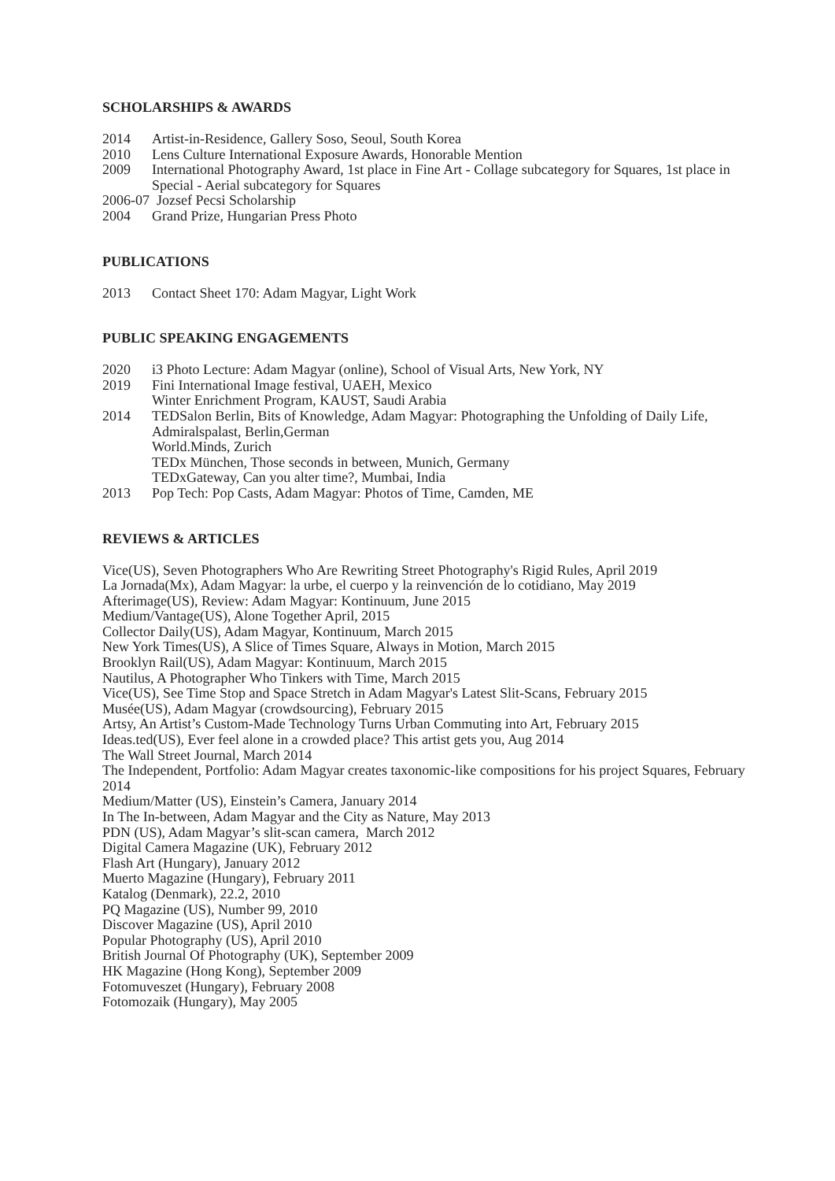SCHOLARSHIPS & AWARDS
2014 Artist-in-Residence, Gallery Soso, Seoul, South Korea
2010 Lens Culture International Exposure Awards, Honorable Mention
2009 International Photography Award, 1st place in Fine Art - Collage subcategory for Squares, 1st place in Special - Aerial subcategory for Squares
2006-07 Jozsef Pecsi Scholarship
2004 Grand Prize, Hungarian Press Photo
PUBLICATIONS
2013 Contact Sheet 170: Adam Magyar, Light Work
PUBLIC SPEAKING ENGAGEMENTS
2020 i3 Photo Lecture: Adam Magyar (online), School of Visual Arts, New York, NY
2019 Fini International Image festival, UAEH, Mexico
Winter Enrichment Program, KAUST, Saudi Arabia
2014 TEDSalon Berlin, Bits of Knowledge, Adam Magyar: Photographing the Unfolding of Daily Life, Admiralspalast, Berlin,German
World.Minds, Zurich
TEDx München, Those seconds in between, Munich, Germany
TEDxGateway, Can you alter time?, Mumbai, India
2013 Pop Tech: Pop Casts, Adam Magyar: Photos of Time, Camden, ME
REVIEWS & ARTICLES
Vice(US), Seven Photographers Who Are Rewriting Street Photography's Rigid Rules, April 2019
La Jornada(Mx), Adam Magyar: la urbe, el cuerpo y la reinvención de lo cotidiano, May 2019
Afterimage(US), Review: Adam Magyar: Kontinuum, June 2015
Medium/Vantage(US), Alone Together April, 2015
Collector Daily(US), Adam Magyar, Kontinuum, March 2015
New York Times(US), A Slice of Times Square, Always in Motion, March 2015
Brooklyn Rail(US), Adam Magyar: Kontinuum, March 2015
Nautilus, A Photographer Who Tinkers with Time, March 2015
Vice(US), See Time Stop and Space Stretch in Adam Magyar's Latest Slit-Scans, February 2015
Musée(US), Adam Magyar (crowdsourcing), February 2015
Artsy, An Artist’s Custom-Made Technology Turns Urban Commuting into Art, February 2015
Ideas.ted(US), Ever feel alone in a crowded place? This artist gets you, Aug 2014
The Wall Street Journal, March 2014
The Independent, Portfolio: Adam Magyar creates taxonomic-like compositions for his project Squares, February 2014
Medium/Matter (US), Einstein’s Camera, January 2014
In The In-between, Adam Magyar and the City as Nature, May 2013
PDN (US), Adam Magyar’s slit-scan camera, March 2012
Digital Camera Magazine (UK), February 2012
Flash Art (Hungary), January 2012
Muerto Magazine (Hungary), February 2011
Katalog (Denmark), 22.2, 2010
PQ Magazine (US), Number 99, 2010
Discover Magazine (US), April 2010
Popular Photography (US), April 2010
British Journal Of Photography (UK), September 2009
HK Magazine (Hong Kong), September 2009
Fotomuveszet (Hungary), February 2008
Fotomozaik (Hungary), May 2005